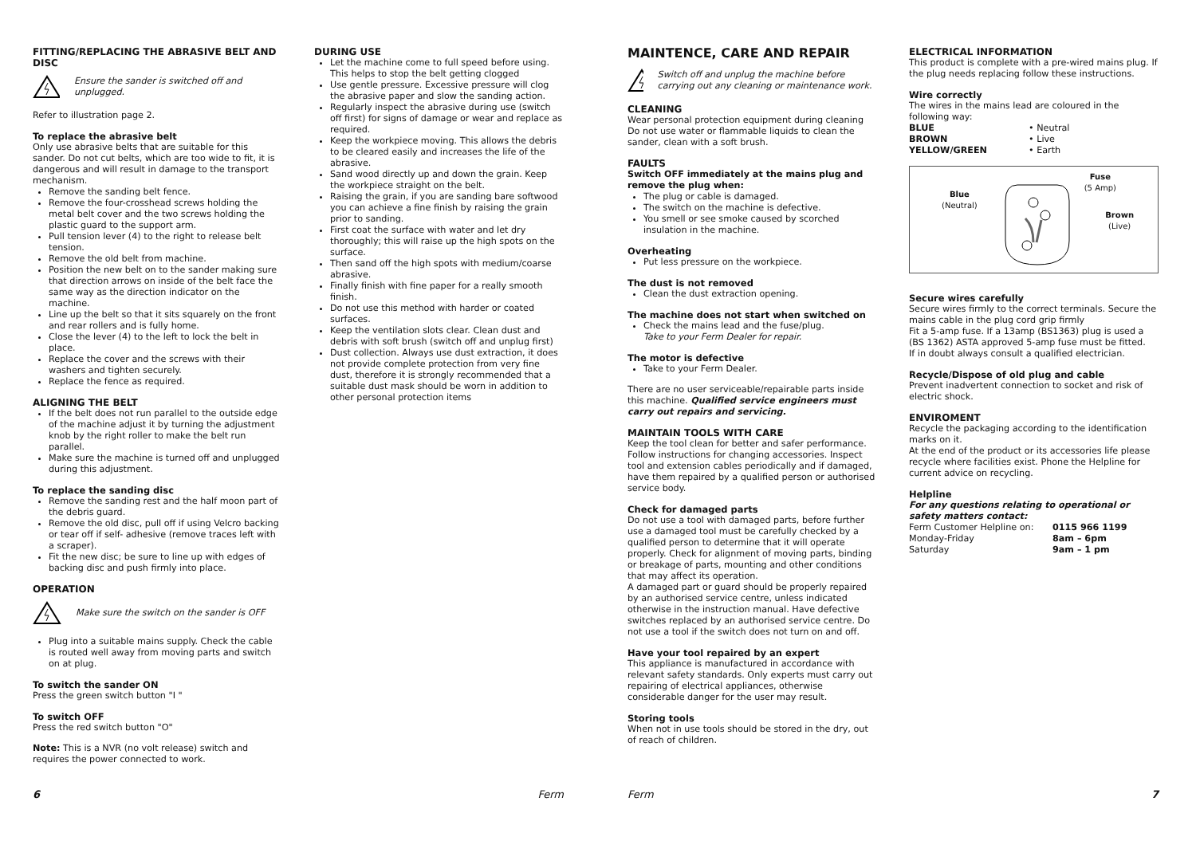FITTING/REPLACING THE ABRASIVE BELT AND DISC
Ensure the sander is switched off and unplugged.
Refer to illustration page 2.
To replace the abrasive belt
Only use abrasive belts that are suitable for this sander. Do not cut belts, which are too wide to fit, it is dangerous and will result in damage to the transport mechanism.
Remove the sanding belt fence.
Remove the four-crosshead screws holding the metal belt cover and the two screws holding the plastic guard to the support arm.
Pull tension lever (4) to the right to release belt tension.
Remove the old belt from machine.
Position the new belt on to the sander making sure that direction arrows on inside of the belt face the same way as the direction indicator on the machine.
Line up the belt so that it sits squarely on the front and rear rollers and is fully home.
Close the lever (4) to the left to lock the belt in place.
Replace the cover and the screws with their washers and tighten securely.
Replace the fence as required.
ALIGNING THE BELT
If the belt does not run parallel to the outside edge of the machine adjust it by turning the adjustment knob by the right roller to make the belt run parallel.
Make sure the machine is turned off and unplugged during this adjustment.
To replace the sanding disc
Remove the sanding rest and the half moon part of the debris guard.
Remove the old disc, pull off if using Velcro backing or tear off if self- adhesive (remove traces left with a scraper).
Fit the new disc; be sure to line up with edges of backing disc and push firmly into place.
OPERATION
Make sure the switch on the sander is OFF
Plug into a suitable mains supply. Check the cable is routed well away from moving parts and switch on at plug.
To switch the sander ON
Press the green switch button "I "
To switch OFF
Press the red switch button "O"
Note: This is a NVR (no volt release) switch and requires the power connected to work.
DURING USE
Let the machine come to full speed before using. This helps to stop the belt getting clogged
Use gentle pressure. Excessive pressure will clog the abrasive paper and slow the sanding action.
Regularly inspect the abrasive during use (switch off first) for signs of damage or wear and replace as required.
Keep the workpiece moving. This allows the debris to be cleared easily and increases the life of the abrasive.
Sand wood directly up and down the grain. Keep the workpiece straight on the belt.
Raising the grain, if you are sanding bare softwood you can achieve a fine finish by raising the grain prior to sanding.
First coat the surface with water and let dry thoroughly; this will raise up the high spots on the surface.
Then sand off the high spots with medium/coarse abrasive.
Finally finish with fine paper for a really smooth finish.
Do not use this method with harder or coated surfaces.
Keep the ventilation slots clear. Clean dust and debris with soft brush (switch off and unplug first)
Dust collection. Always use dust extraction, it does not provide complete protection from very fine dust, therefore it is strongly recommended that a suitable dust mask should be worn in addition to other personal protection items
MAINTENCE, CARE AND REPAIR
Switch off and unplug the machine before carrying out any cleaning or maintenance work.
CLEANING
Wear personal protection equipment during cleaning Do not use water or flammable liquids to clean the sander, clean with a soft brush.
FAULTS
Switch OFF immediately at the mains plug and remove the plug when:
The plug or cable is damaged.
The switch on the machine is defective.
You smell or see smoke caused by scorched insulation in the machine.
Overheating
Put less pressure on the workpiece.
The dust is not removed
Clean the dust extraction opening.
The machine does not start when switched on
Check the mains lead and the fuse/plug.
Take to your Ferm Dealer for repair.
The motor is defective
Take to your Ferm Dealer.
There are no user serviceable/repairable parts inside this machine. Qualified service engineers must carry out repairs and servicing.
MAINTAIN TOOLS WITH CARE
Keep the tool clean for better and safer performance. Follow instructions for changing accessories. Inspect tool and extension cables periodically and if damaged, have them repaired by a qualified person or authorised service body.
Check for damaged parts
Do not use a tool with damaged parts, before further use a damaged tool must be carefully checked by a qualified person to determine that it will operate properly. Check for alignment of moving parts, binding or breakage of parts, mounting and other conditions that may affect its operation.
A damaged part or guard should be properly repaired by an authorised service centre, unless indicated otherwise in the instruction manual. Have defective switches replaced by an authorised service centre. Do not use a tool if the switch does not turn on and off.
Have your tool repaired by an expert
This appliance is manufactured in accordance with relevant safety standards. Only experts must carry out repairing of electrical appliances, otherwise considerable danger for the user may result.
Storing tools
When not in use tools should be stored in the dry, out of reach of children.
ELECTRICAL INFORMATION
This product is complete with a pre-wired mains plug. If the plug needs replacing follow these instructions.
Wire correctly
The wires in the mains lead are coloured in the following way:
BLUE • Neutral BROWN • Live YELLOW/GREEN • Earth
Blue
(Neutral)
Fuse
(5 Amp)
Brown
(Live)
Secure wires carefully
Secure wires firmly to the correct terminals. Secure the mains cable in the plug cord grip firmly
Fit a 5-amp fuse. If a 13amp (BS1363) plug is used a (BS 1362) ASTA approved 5-amp fuse must be fitted.
If in doubt always consult a qualified electrician.
Recycle/Dispose of old plug and cable
Prevent inadvertent connection to socket and risk of electric shock.
ENVIROMENT
Recycle the packaging according to the identification marks on it.
At the end of the product or its accessories life please recycle where facilities exist. Phone the Helpline for current advice on recycling.
Helpline
For any questions relating to operational or safety matters contact:
Ferm Customer Helpline on: 0115 966 1199 Monday-Friday 8am – 6pm Saturday 9am – 1 pm
6 Ferm Ferm 7